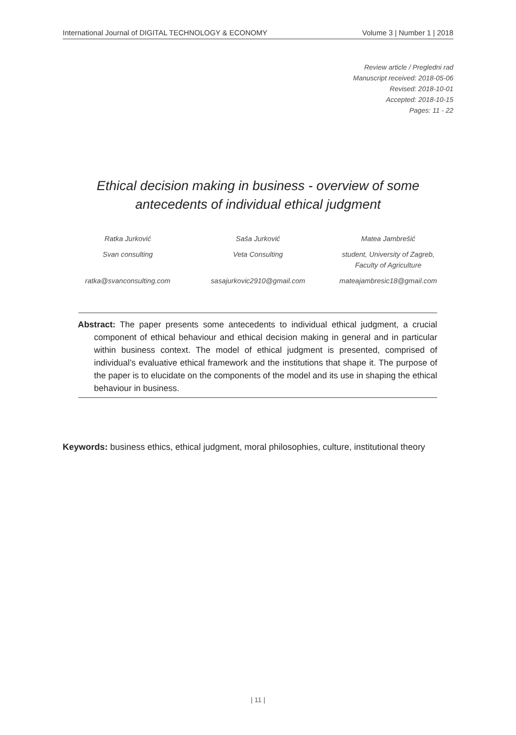International Journal of DIGITAL TECHNOLOGY & ECONOMY Volume 3 | Number 1 | 2018
Review article / Pregledni rad
Manuscript received: 2018-05-06
Revised: 2018-10-01
Accepted: 2018-10-15
Pages: 11 - 22
Ethical decision making in business - overview of some
antecedents of individual ethical judgment
Ratka Jurković
Svan consulting
ratka@svanconsulting.com
Saša Jurković
Veta Consulting
sasajurkovic2910@gmail.com
Matea Jambrešić
student, University of Zagreb,
Faculty of Agriculture
mateajambresic18@gmail.com
Abstract: The paper presents some antecedents to individual ethical judgment, a crucial component of ethical behaviour and ethical decision making in general and in particular within business context. The model of ethical judgment is presented, comprised of individual’s evaluative ethical framework and the institutions that shape it. The purpose of the paper is to elucidate on the components of the model and its use in shaping the ethical behaviour in business.
Keywords: business ethics, ethical judgment, moral philosophies, culture, institutional theory
| 11 |